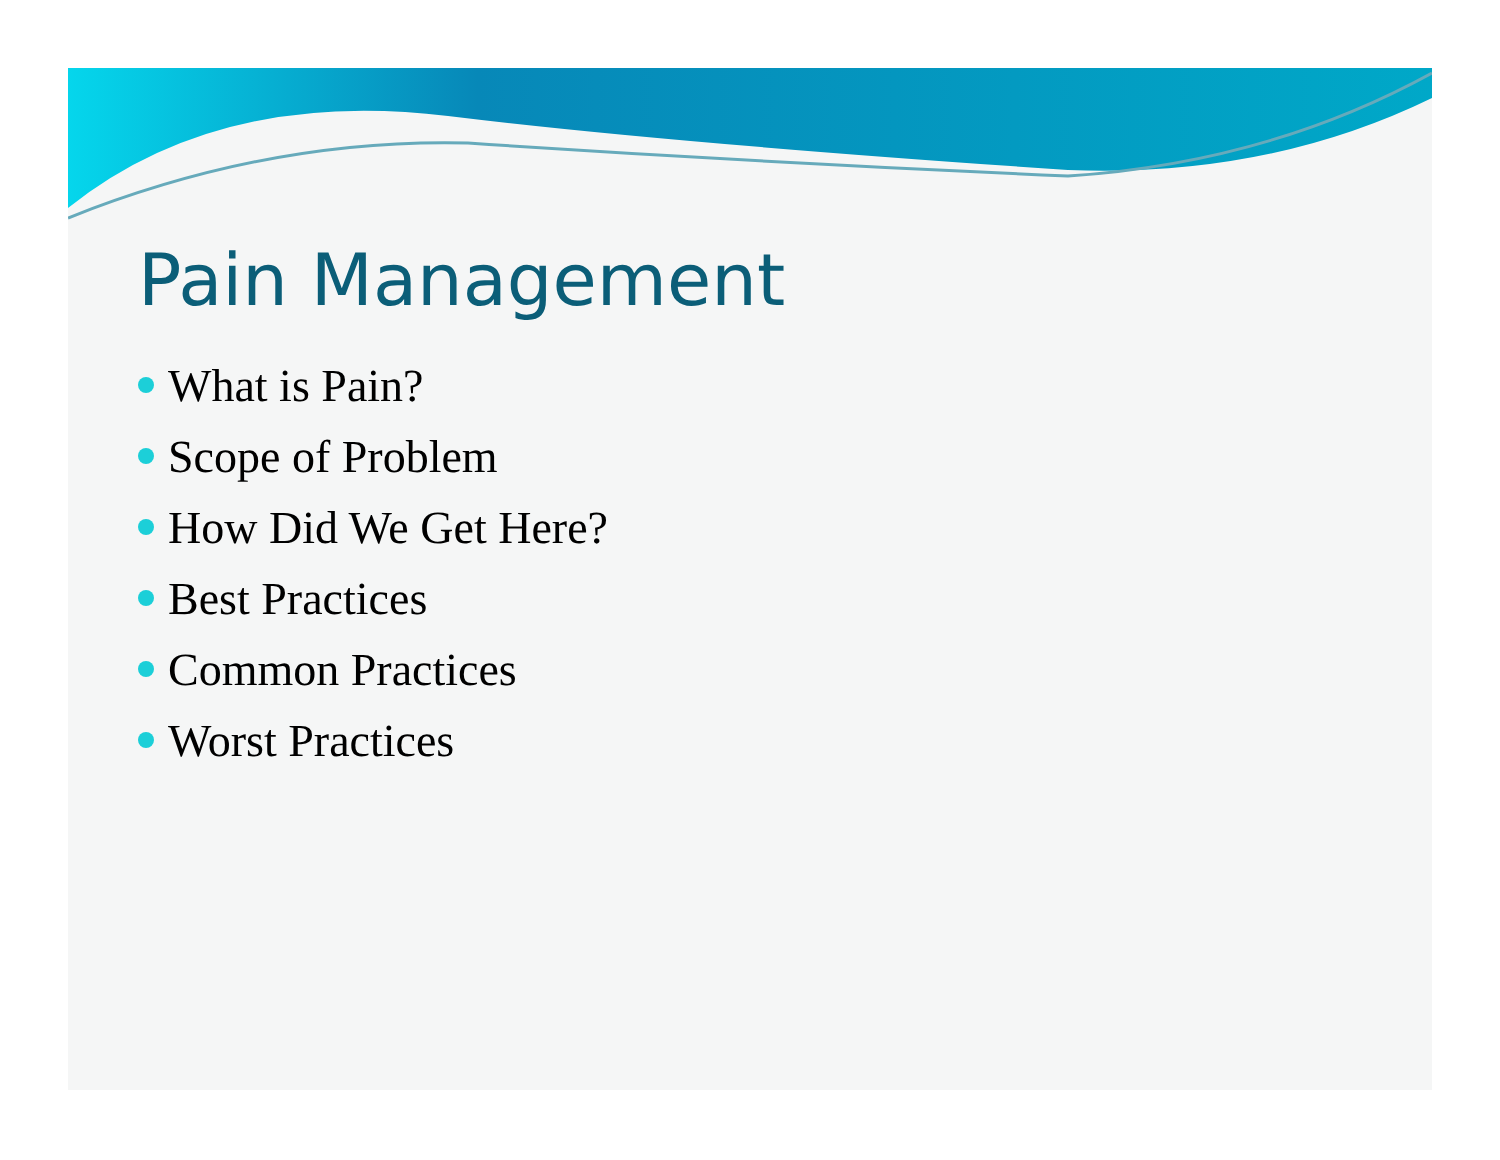Pain Management
What is Pain?
Scope of Problem
How Did We Get Here?
Best Practices
Common Practices
Worst Practices